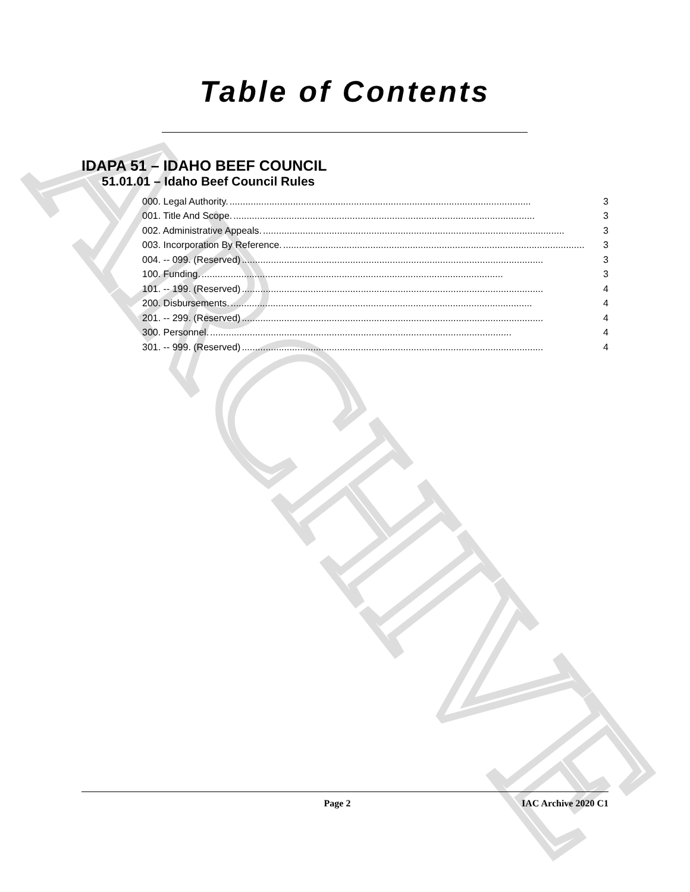ARCHIVE
Table of Contents
IDAPA 51 – IDAHO BEEF COUNCIL
51.01.01 – Idaho Beef Council Rules
000. Legal Authority................................................................................................................... 3
001. Title And Scope................................................................................................................... 3
002. Administrative Appeals................................................................................................................... 3
003. Incorporation By Reference................................................................................................................... 3
004. -- 099. (Reserved).................................................................................................................. 3
100. Funding................................................................................................................... 3
101. -- 199. (Reserved).................................................................................................................. 4
200. Disbursements................................................................................................................... 4
201. -- 299. (Reserved).................................................................................................................. 4
300. Personnel................................................................................................................... 4
301. -- 999. (Reserved).................................................................................................................. 4
Page 2 IAC Archive 2020 C1